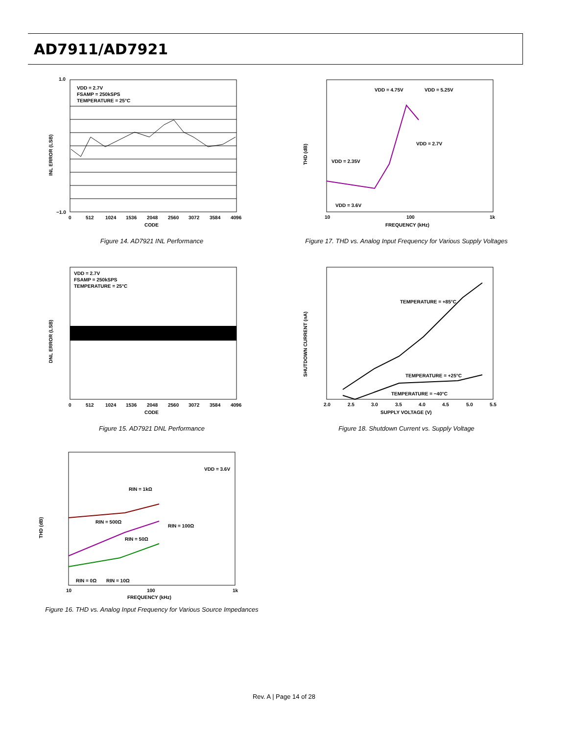AD7911/AD7921
VDD = 2.7V
FSAMP = 250kSPS
TEMPERATURE = 25°C
1.0
−1.0
INL ERROR (LSB)
0
512
1024
1536
2048
2560
3072
3584
4096
CODE
Figure 14. AD7921 INL Performance
VDD = 2.7V
FSAMP = 250kSPS
TEMPERATURE = 25°C
DNL ERROR (LSB)
0
512
1024
1536
2048
2560
3072
3584
4096
CODE
Figure 15. AD7921 DNL Performance
VDD = 3.6V
RIN = 1kΩ
RIN = 500Ω
RIN = 100Ω
RIN = 50Ω
RIN = 0Ω
RIN = 10Ω
THD (dB)
10
100
1k
FREQUENCY (kHz)
Figure 16. THD vs. Analog Input Frequency for Various Source Impedances
VDD = 4.75V
VDD = 5.25V
VDD = 2.7V
VDD = 2.35V
VDD = 3.6V
THD (dB)
10
100
1k
FREQUENCY (kHz)
Figure 17. THD vs. Analog Input Frequency for Various Supply Voltages
TEMPERATURE = +85°C
TEMPERATURE = +25°C
TEMPERATURE = −40°C
SHUTDOWN CURRENT (nA)
2.0
2.5
3.0
3.5
4.0
4.5
5.0
5.5
SUPPLY VOLTAGE (V)
Figure 18. Shutdown Current vs. Supply Voltage
Rev. A | Page 14 of 28